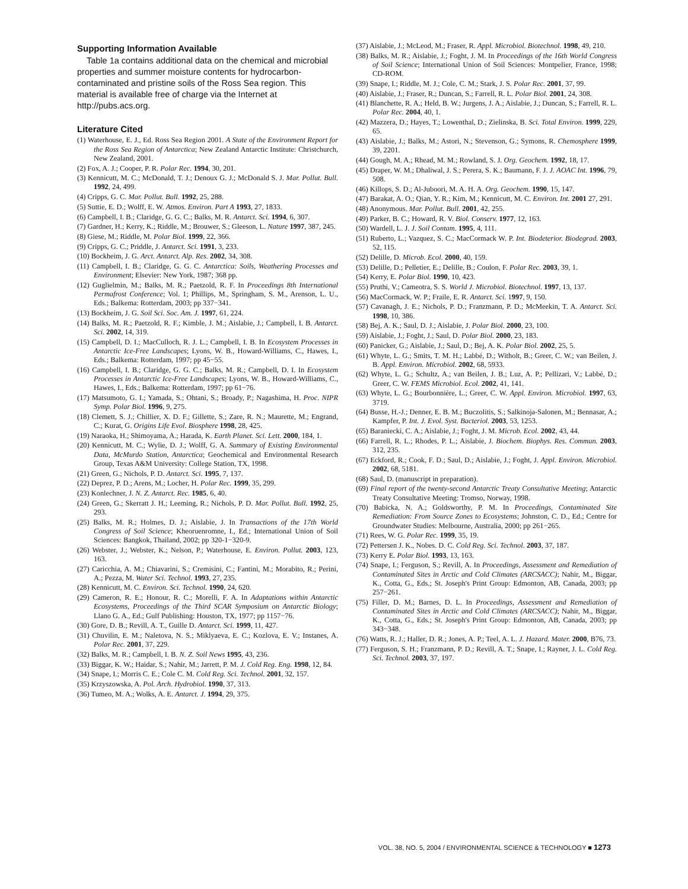Supporting Information Available
Table 1a contains additional data on the chemical and microbial properties and summer moisture contents for hydrocarbon-contaminated and pristine soils of the Ross Sea region. This material is available free of charge via the Internet at http://pubs.acs.org.
Literature Cited
(1) Waterhouse, E. J., Ed. Ross Sea Region 2001. A State of the Environment Report for the Ross Sea Region of Antarctica; New Zealand Antarctic Institute: Christchurch, New Zealand, 2001.
(2) Fox, A. J.; Cooper, P. R. Polar Rec. 1994, 30, 201.
(3) Kennicutt, M. C.; McDonald, T. J.; Denoux G. J.; McDonald S. J. Mar. Pollut. Bull. 1992, 24, 499.
(4) Cripps, G. C. Mar. Pollut. Bull. 1992, 25, 288.
(5) Suttie, E. D.; Wolff, E. W. Atmos. Environ. Part A 1993, 27, 1833.
(6) Campbell, I. B.; Claridge, G. G. C.; Balks, M. R. Antarct. Sci. 1994, 6, 307.
(7) Gardner, H.; Kerry, K.; Riddle, M.; Brouwer, S.; Gleeson, L. Nature 1997, 387, 245.
(8) Giese, M.; Riddle, M. Polar Biol. 1999, 22, 366.
(9) Cripps, G. C.; Priddle, J. Antarct. Sci. 1991, 3, 233.
(10) Bockheim, J. G. Arct. Antarct. Alp. Res. 2002, 34, 308.
(11) Campbell, I. B.; Claridge, G. G. C. Antarctica: Soils, Weathering Processes and Environment; Elsevier: New York, 1987; 368 pp.
(12) Guglielmin, M.; Balks, M. R.; Paetzold, R. F. In Proceedings 8th International Permafrost Conference; Vol. 1; Phillips, M., Springham, S. M., Arenson, L. U., Eds.; Balkema: Rotterdam, 2003; pp 337−341.
(13) Bockheim, J. G. Soil Sci. Soc. Am. J. 1997, 61, 224.
(14) Balks, M. R.; Paetzold, R. F.; Kimble, J. M.; Aislabie, J.; Campbell, I. B. Antarct. Sci. 2002, 14, 319.
(15) Campbell, D. I.; MacCulloch, R. J. L.; Campbell, I. B. In Ecosystem Processes in Antarctic Ice-Free Landscapes; Lyons, W. B., Howard-Williams, C., Hawes, I., Eds.; Balkema: Rotterdam, 1997; pp 45−55.
(16) Campbell, I. B.; Claridge, G. G. C.; Balks, M. R.; Campbell, D. I. In Ecosystem Processes in Antarctic Ice-Free Landscapes; Lyons, W. B., Howard-Williams, C., Hawes, I., Eds.; Balkema: Rotterdam, 1997; pp 61−76.
(17) Matsumoto, G. I.; Yamada, S.; Ohtani, S.; Broady, P.; Nagashima, H. Proc. NIPR Symp. Polar Biol. 1996, 9, 275.
(18) Clemett, S. J.; Chillier, X. D. F.; Gillette, S.; Zare, R. N.; Maurette, M.; Engrand, C.; Kurat, G. Origins Life Evol. Biosphere 1998, 28, 425.
(19) Naraoka, H.; Shimoyama, A.; Harada, K. Earth Planet. Sci. Lett. 2000, 184, 1.
(20) Kennicutt, M. C.; Wylie, D. J.; Wolff, G. A. Summary of Existing Environmental Data, McMurdo Station, Antarctica; Geochemical and Environmental Research Group, Texas A&M University: College Station, TX, 1998.
(21) Green, G.; Nichols, P. D. Antarct. Sci. 1995, 7, 137.
(22) Deprez, P. D.; Arens, M.; Locher, H. Polar Rec. 1999, 35, 299.
(23) Konlechner, J. N. Z. Antarct. Rec. 1985, 6, 40.
(24) Green, G.; Skerratt J. H.; Leeming, R.; Nichols, P. D. Mar. Pollut. Bull. 1992, 25, 293.
(25) Balks, M. R.; Holmes, D. J.; Aislabie, J. In Transactions of the 17th World Congress of Soil Science; Kheoruenromne, I., Ed.; International Union of Soil Sciences: Bangkok, Thailand, 2002; pp 320-1−320-9.
(26) Webster, J.; Webster, K.; Nelson, P.; Waterhouse, E. Environ. Pollut. 2003, 123, 163.
(27) Caricchia, A. M.; Chiavarini, S.; Cremisini, C.; Fantini, M.; Morabito, R.; Perini, A.; Pezza, M. Water Sci. Technol. 1993, 27, 235.
(28) Kennicutt, M. C. Environ. Sci. Technol. 1990, 24, 620.
(29) Cameron, R. E.; Honour, R. C.; Morelli, F. A. In Adaptations within Antarctic Ecosystems, Proceedings of the Third SCAR Symposium on Antarctic Biology; Llano G. A., Ed.; Gulf Publishing: Houston, TX, 1977; pp 1157−76.
(30) Gore, D. B.; Revill, A. T., Guille D. Antarct. Sci. 1999, 11, 427.
(31) Chuvilin, E. M.; Naletova, N. S.; Miklyaeva, E. C.; Kozlova, E. V.; Instanes, A. Polar Rec. 2001, 37, 229.
(32) Balks, M. R.; Campbell, I. B. N. Z. Soil News 1995, 43, 236.
(33) Biggar, K. W.; Haidar, S.; Nahir, M.; Jarrett, P. M. J. Cold Reg. Eng. 1998, 12, 84.
(34) Snape, I.; Morris C. E.; Cole C. M. Cold Reg. Sci. Technol. 2001, 32, 157.
(35) Krzyszowska, A. Pol. Arch. Hydrobiol. 1990, 37, 313.
(36) Tumeo, M. A.; Wolks, A. E. Antarct. J. 1994, 29, 375.
(37) Aislabie, J.; McLeod, M.; Fraser, R. Appl. Microbiol. Biotechnol. 1998, 49, 210.
(38) Balks, M. R.; Aislabie, J.; Foght, J. M. In Proceedings of the 16th World Congress of Soil Science; International Union of Soil Sciences: Montpelier, France, 1998; CD-ROM.
(39) Snape, I.; Riddle, M. J.; Cole, C. M.; Stark, J. S. Polar Rec. 2001, 37, 99.
(40) Aislabie, J.; Fraser, R.; Duncan, S.; Farrell, R. L. Polar Biol. 2001, 24, 308.
(41) Blanchette, R. A.; Held, B. W.; Jurgens, J. A.; Aislabie, J.; Duncan, S.; Farrell, R. L. Polar Rec. 2004, 40, 1.
(42) Mazzera, D.; Hayes, T.; Lowenthal, D.; Zielinska, B. Sci. Total Environ. 1999, 229, 65.
(43) Aislabie, J.; Balks, M.; Astori, N.; Stevenson, G.; Symons, R. Chemosphere 1999, 39, 2201.
(44) Gough, M. A.; Rhead, M. M.; Rowland, S. J. Org. Geochem. 1992, 18, 17.
(45) Draper, W. M.; Dhaliwal, J. S.; Perera, S. K.; Baumann, F. J. J. AOAC Int. 1996, 79, 508.
(46) Killops, S. D.; Al-Juboori, M. A. H. A. Org. Geochem. 1990, 15, 147.
(47) Barakat, A. O.; Qian, Y. R.; Kim, M.; Kennicutt, M. C. Environ. Int. 2001 27, 291.
(48) Anonymous. Mar. Pollut. Bull. 2001, 42, 255.
(49) Parker, B. C.; Howard, R. V. Biol. Conserv. 1977, 12, 163.
(50) Wardell, L. J. J. Soil Contam. 1995, 4, 111.
(51) Ruberto, L.; Vazquez, S. C.; MacCormack W. P. Int. Biodeterior. Biodegrad. 2003, 52, 115.
(52) Delille, D. Microb. Ecol. 2000, 40, 159.
(53) Delille, D.; Pelletier, E.; Delille, B.; Coulon, F. Polar Rec. 2003, 39, 1.
(54) Kerry, E. Polar Biol. 1990, 10, 423.
(55) Pruthi, V.; Cameotra, S. S. World J. Microbiol. Biotechnol. 1997, 13, 137.
(56) MacCormack, W. P.; Fraile, E. R. Antarct. Sci. 1997, 9, 150.
(57) Cavanagh, J. E.; Nichols, P. D.; Franzmann, P. D.; McMeekin, T. A. Antarct. Sci. 1998, 10, 386.
(58) Bej, A. K.; Saul, D. J.; Aislabie, J. Polar Biol. 2000, 23, 100.
(59) Aislabie, J.; Foght, J.; Saul, D. Polar Biol. 2000, 23, 183.
(60) Panicker, G.; Aislabie, J.; Saul, D.; Bej, A. K. Polar Biol. 2002, 25, 5.
(61) Whyte, L. G.; Smits, T. M. H.; Labbé, D.; Witholt, B.; Greer, C. W.; van Beilen, J. B. Appl. Environ. Microbiol. 2002, 68, 5933.
(62) Whyte, L. G.; Schultz, A.; van Beilen, J. B.; Luz, A. P.; Pellizari, V.; Labbé, D.; Greer, C. W. FEMS Microbiol. Ecol. 2002, 41, 141.
(63) Whyte, L. G.; Bourbonnière, L.; Greer, C. W. Appl. Environ. Microbiol. 1997, 63, 3719.
(64) Busse, H.-J.; Denner, E. B. M.; Buczolitis, S.; Salkinoja-Salonen, M.; Bennasar, A.; Kampfer, P. Int. J. Evol. Syst. Bacteriol. 2003, 53, 1253.
(65) Baraniecki, C. A.; Aislabie, J.; Foght, J. M. Microb. Ecol. 2002, 43, 44.
(66) Farrell, R. L.; Rhodes, P. L.; Aislabie, J. Biochem. Biophys. Res. Commun. 2003, 312, 235.
(67) Eckford, R.; Cook, F. D.; Saul, D.; Aislabie, J.; Foght, J. Appl. Environ. Microbiol. 2002, 68, 5181.
(68) Saul, D. (manuscript in preparation).
(69) Final report of the twenty-second Antarctic Treaty Consultative Meeting; Antarctic Treaty Consultative Meeting: Tromso, Norway, 1998.
(70) Babicka, N. A.; Goldsworthy, P. M. In Proceedings, Contaminated Site Remediation: From Source Zones to Ecosystems; Johnston, C. D., Ed.; Centre for Groundwater Studies: Melbourne, Australia, 2000; pp 261−265.
(71) Rees, W. G. Polar Rec. 1999, 35, 19.
(72) Pettersen J. K., Nobes. D. C. Cold Reg. Sci. Technol. 2003, 37, 187.
(73) Kerry E. Polar Biol. 1993, 13, 163.
(74) Snape, I.; Ferguson, S.; Revill, A. In Proceedings, Assessment and Remediation of Contaminated Sites in Arctic and Cold Climates (ARCSACC); Nahir, M., Biggar, K., Cotta, G., Eds.; St. Joseph's Print Group: Edmonton, AB, Canada, 2003; pp 257−261.
(75) Filler, D. M.; Barnes, D. L. In Proceedings, Assessment and Remediation of Contaminated Sites in Arctic and Cold Climates (ARCSACC); Nahir, M., Biggar, K., Cotta, G., Eds.; St. Joseph's Print Group: Edmonton, AB, Canada, 2003; pp 343−348.
(76) Watts, R. J.; Haller, D. R.; Jones, A. P.; Teel, A. L. J. Hazard. Mater. 2000, B76, 73.
(77) Ferguson, S. H.; Franzmann, P. D.; Revill, A. T.; Snape, I.; Rayner, J. L. Cold Reg. Sci. Technol. 2003, 37, 197.
VOL. 38, NO. 5, 2004 / ENVIRONMENTAL SCIENCE & TECHNOLOGY ■ 1273